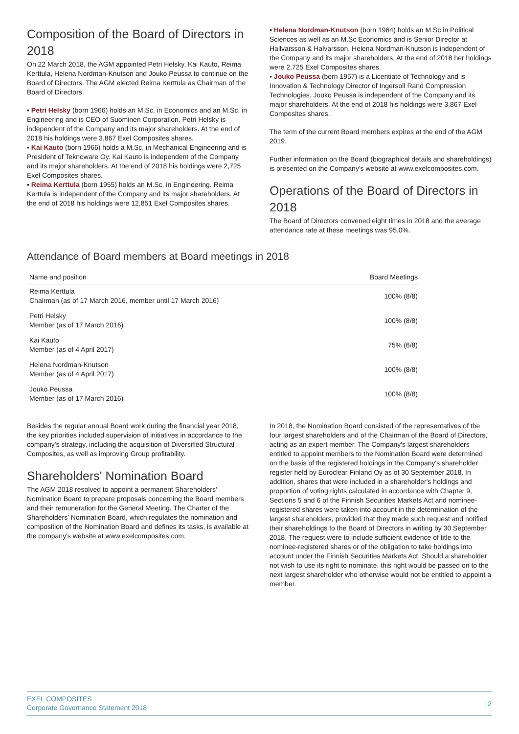Composition of the Board of Directors in 2018
On 22 March 2018, the AGM appointed Petri Helsky, Kai Kauto, Reima Kerttula, Helena Nordman-Knutson and Jouko Peussa to continue on the Board of Directors. The AGM elected Reima Kerttula as Chairman of the Board of Directors.
▪ Petri Helsky (born 1966) holds an M.Sc. in Economics and an M.Sc. in Engineering and is CEO of Suominen Corporation. Petri Helsky is independent of the Company and its major shareholders. At the end of 2018 his holdings were 3,867 Exel Composites shares.
▪ Kai Kauto (born 1966) holds a M.Sc. in Mechanical Engineering and is President of Teknoware Oy. Kai Kauto is independent of the Company and its major shareholders. At the end of 2018 his holdings were 2,725 Exel Composites shares.
▪ Reima Kerttula (born 1955) holds an M.Sc. in Engineering. Reima Kerttula is independent of the Company and its major shareholders. At the end of 2018 his holdings were 12,851 Exel Composites shares.
▪ Helena Nordman-Knutson (born 1964) holds an M.Sc in Political Sciences as well as an M.Sc Economics and is Senior Director at Hallvarsson & Halvarsson. Helena Nordman-Knutson is independent of the Company and its major shareholders. At the end of 2018 her holdings were 2,725 Exel Composites shares.
▪ Jouko Peussa (born 1957) is a Licentiate of Technology and is Innovation & Technology Director of Ingersoll Rand Compression Technologies. Jouko Peussa is independent of the Company and its major shareholders. At the end of 2018 his holdings were 3,867 Exel Composites shares.
The term of the current Board members expires at the end of the AGM 2019.
Further information on the Board (biographical details and shareholdings) is presented on the Company's website at www.exelcomposites.com.
Operations of the Board of Directors in 2018
The Board of Directors convened eight times in 2018 and the average attendance rate at these meetings was 95.0%.
Attendance of Board members at Board meetings in 2018
| Name and position | Board Meetings |
| --- | --- |
| Reima Kerttula Chairman (as of 17 March 2016, member until 17 March 2016) | 100% (8/8) |
| Petri Helsky Member (as of 17 March 2016) | 100% (8/8) |
| Kai Kauto Member (as of 4 April 2017) | 75% (6/8) |
| Helena Nordman-Knutson Member (as of 4 April 2017) | 100% (8/8) |
| Jouko Peussa Member (as of 17 March 2016) | 100% (8/8) |
Besides the regular annual Board work during the financial year 2018, the key priorities included supervision of initiatives in accordance to the company's strategy, including the acquisition of Diversified Structural Composites, as well as improving Group profitability.
Shareholders' Nomination Board
The AGM 2018 resolved to appoint a permanent Shareholders' Nomination Board to prepare proposals concerning the Board members and their remuneration for the General Meeting. The Charter of the Shareholders' Nomination Board, which regulates the nomination and composition of the Nomination Board and defines its tasks, is available at the company's website at www.exelcomposites.com.
In 2018, the Nomination Board consisted of the representatives of the four largest shareholders and of the Chairman of the Board of Directors, acting as an expert member. The Company's largest shareholders entitled to appoint members to the Nomination Board were determined on the basis of the registered holdings in the Company's shareholder register held by Euroclear Finland Oy as of 30 September 2018. In addition, shares that were included in a shareholder's holdings and proportion of voting rights calculated in accordance with Chapter 9, Sections 5 and 6 of the Finnish Securities Markets Act and nominee-registered shares were taken into account in the determination of the largest shareholders, provided that they made such request and notified their shareholdings to the Board of Directors in writing by 30 September 2018. The request were to include sufficient evidence of title to the nominee-registered shares or of the obligation to take holdings into account under the Finnish Securities Markets Act. Should a shareholder not wish to use its right to nominate, this right would be passed on to the next largest shareholder who otherwise would not be entitled to appoint a member.
EXEL COMPOSITES
Corporate Governance Statement 2018 | 2